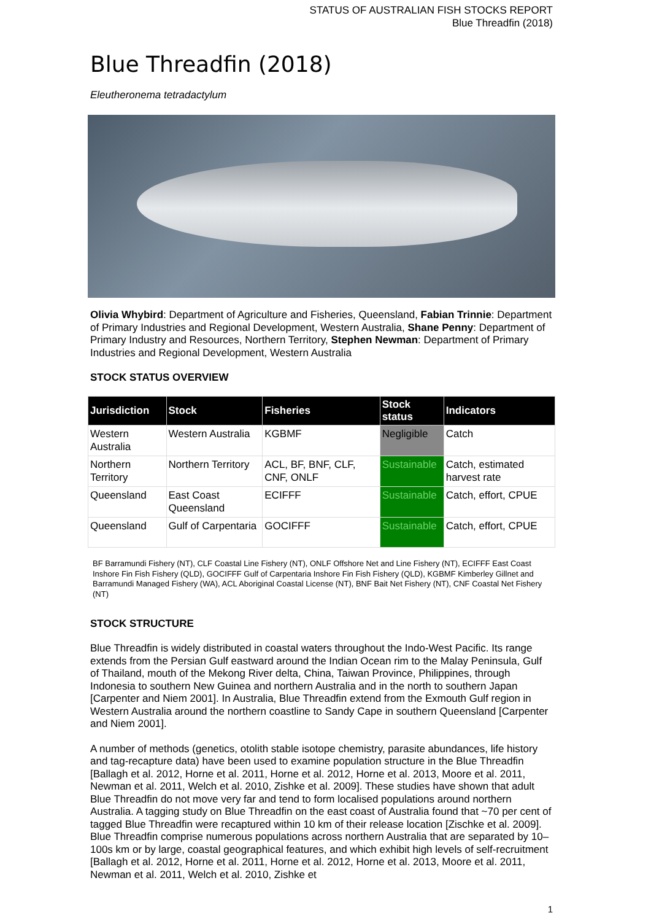STATUS OF AUSTRALIAN FISH STOCKS REPORT
Blue Threadfin (2018)
Blue Threadfin (2018)
Eleutheronema tetradactylum
Olivia Whybird: Department of Agriculture and Fisheries, Queensland, Fabian Trinnie: Department of Primary Industries and Regional Development, Western Australia, Shane Penny: Department of Primary Industry and Resources, Northern Territory, Stephen Newman: Department of Primary Industries and Regional Development, Western Australia
STOCK STATUS OVERVIEW
| Jurisdiction | Stock | Fisheries | Stock status | Indicators |
| --- | --- | --- | --- | --- |
| Western Australia | Western Australia | KGBMF | Negligible | Catch |
| Northern Territory | Northern Territory | ACL, BF, BNF, CLF, CNF, ONLF | Sustainable | Catch, estimated harvest rate |
| Queensland | East Coast Queensland | ECIFFF | Sustainable | Catch, effort, CPUE |
| Queensland | Gulf of Carpentaria | GOCIFFF | Sustainable | Catch, effort, CPUE |
BF Barramundi Fishery (NT), CLF Coastal Line Fishery (NT), ONLF Offshore Net and Line Fishery (NT), ECIFFF East Coast Inshore Fin Fish Fishery (QLD), GOCIFFF Gulf of Carpentaria Inshore Fin Fish Fishery (QLD), KGBMF Kimberley Gillnet and Barramundi Managed Fishery (WA), ACL Aboriginal Coastal License (NT), BNF Bait Net Fishery (NT), CNF Coastal Net Fishery (NT)
STOCK STRUCTURE
Blue Threadfin is widely distributed in coastal waters throughout the Indo-West Pacific. Its range extends from the Persian Gulf eastward around the Indian Ocean rim to the Malay Peninsula, Gulf of Thailand, mouth of the Mekong River delta, China, Taiwan Province, Philippines, through Indonesia to southern New Guinea and northern Australia and in the north to southern Japan [Carpenter and Niem 2001]. In Australia, Blue Threadfin extend from the Exmouth Gulf region in Western Australia around the northern coastline to Sandy Cape in southern Queensland [Carpenter and Niem 2001].
A number of methods (genetics, otolith stable isotope chemistry, parasite abundances, life history and tag-recapture data) have been used to examine population structure in the Blue Threadfin [Ballagh et al. 2012, Horne et al. 2011, Horne et al. 2012, Horne et al. 2013, Moore et al. 2011, Newman et al. 2011, Welch et al. 2010, Zishke et al. 2009]. These studies have shown that adult Blue Threadfin do not move very far and tend to form localised populations around northern Australia. A tagging study on Blue Threadfin on the east coast of Australia found that ~70 per cent of tagged Blue Threadfin were recaptured within 10 km of their release location [Zischke et al. 2009]. Blue Threadfin comprise numerous populations across northern Australia that are separated by 10–100s km or by large, coastal geographical features, and which exhibit high levels of self-recruitment [Ballagh et al. 2012, Horne et al. 2011, Horne et al. 2012, Horne et al. 2013, Moore et al. 2011, Newman et al. 2011, Welch et al. 2010, Zishke et
1